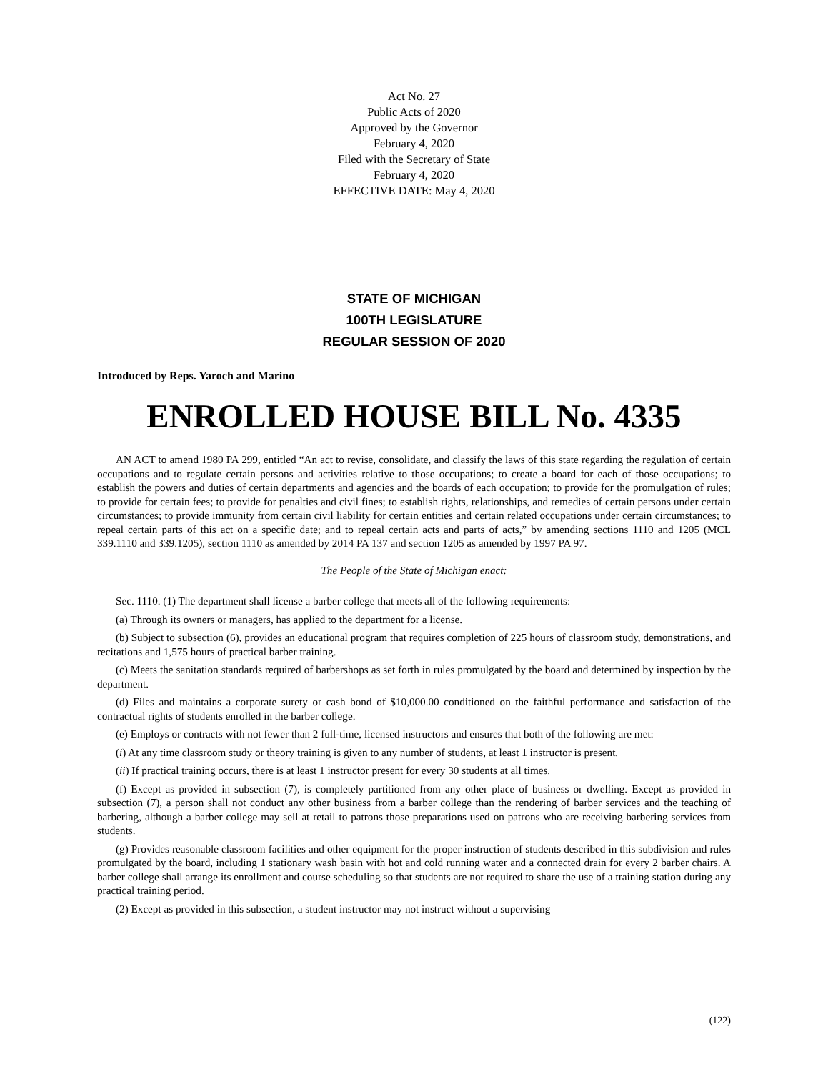Act No. 27
Public Acts of 2020
Approved by the Governor
February 4, 2020
Filed with the Secretary of State
February 4, 2020
EFFECTIVE DATE: May 4, 2020
STATE OF MICHIGAN
100TH LEGISLATURE
REGULAR SESSION OF 2020
Introduced by Reps. Yaroch and Marino
ENROLLED HOUSE BILL No. 4335
AN ACT to amend 1980 PA 299, entitled “An act to revise, consolidate, and classify the laws of this state regarding the regulation of certain occupations and to regulate certain persons and activities relative to those occupations; to create a board for each of those occupations; to establish the powers and duties of certain departments and agencies and the boards of each occupation; to provide for the promulgation of rules; to provide for certain fees; to provide for penalties and civil fines; to establish rights, relationships, and remedies of certain persons under certain circumstances; to provide immunity from certain civil liability for certain entities and certain related occupations under certain circumstances; to repeal certain parts of this act on a specific date; and to repeal certain acts and parts of acts,” by amending sections 1110 and 1205 (MCL 339.1110 and 339.1205), section 1110 as amended by 2014 PA 137 and section 1205 as amended by 1997 PA 97.
The People of the State of Michigan enact:
Sec. 1110. (1) The department shall license a barber college that meets all of the following requirements:
(a) Through its owners or managers, has applied to the department for a license.
(b) Subject to subsection (6), provides an educational program that requires completion of 225 hours of classroom study, demonstrations, and recitations and 1,575 hours of practical barber training.
(c) Meets the sanitation standards required of barbershops as set forth in rules promulgated by the board and determined by inspection by the department.
(d) Files and maintains a corporate surety or cash bond of $10,000.00 conditioned on the faithful performance and satisfaction of the contractual rights of students enrolled in the barber college.
(e) Employs or contracts with not fewer than 2 full-time, licensed instructors and ensures that both of the following are met:
(i) At any time classroom study or theory training is given to any number of students, at least 1 instructor is present.
(ii) If practical training occurs, there is at least 1 instructor present for every 30 students at all times.
(f) Except as provided in subsection (7), is completely partitioned from any other place of business or dwelling. Except as provided in subsection (7), a person shall not conduct any other business from a barber college than the rendering of barber services and the teaching of barbering, although a barber college may sell at retail to patrons those preparations used on patrons who are receiving barbering services from students.
(g) Provides reasonable classroom facilities and other equipment for the proper instruction of students described in this subdivision and rules promulgated by the board, including 1 stationary wash basin with hot and cold running water and a connected drain for every 2 barber chairs. A barber college shall arrange its enrollment and course scheduling so that students are not required to share the use of a training station during any practical training period.
(2) Except as provided in this subsection, a student instructor may not instruct without a supervising
(122)